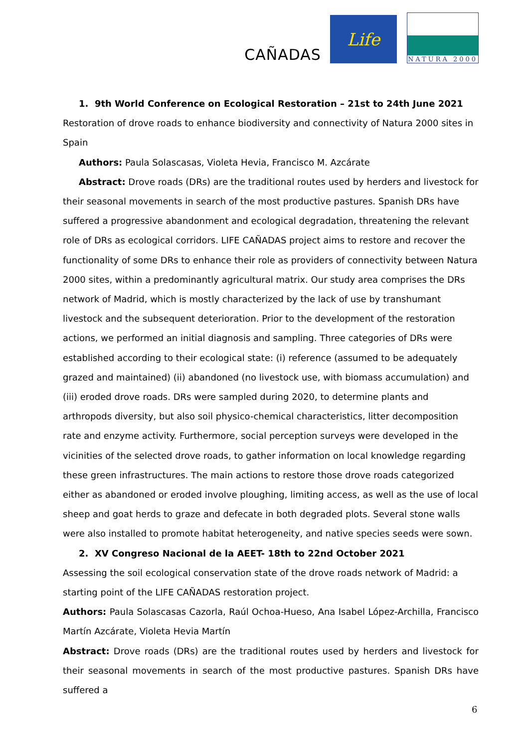CAÑADAS
Life
NATURA 2000
1. 9th World Conference on Ecological Restoration – 21st to 24th June 2021
Restoration of drove roads to enhance biodiversity and connectivity of Natura 2000 sites in Spain
Authors: Paula Solascasas, Violeta Hevia, Francisco M. Azcárate
Abstract: Drove roads (DRs) are the traditional routes used by herders and livestock for their seasonal movements in search of the most productive pastures. Spanish DRs have suffered a progressive abandonment and ecological degradation, threatening the relevant role of DRs as ecological corridors. LIFE CAÑADAS project aims to restore and recover the functionality of some DRs to enhance their role as providers of connectivity between Natura 2000 sites, within a predominantly agricultural matrix. Our study area comprises the DRs network of Madrid, which is mostly characterized by the lack of use by transhumant livestock and the subsequent deterioration. Prior to the development of the restoration actions, we performed an initial diagnosis and sampling. Three categories of DRs were established according to their ecological state: (i) reference (assumed to be adequately grazed and maintained) (ii) abandoned (no livestock use, with biomass accumulation) and (iii) eroded drove roads. DRs were sampled during 2020, to determine plants and arthropods diversity, but also soil physico-chemical characteristics, litter decomposition rate and enzyme activity. Furthermore, social perception surveys were developed in the vicinities of the selected drove roads, to gather information on local knowledge regarding these green infrastructures. The main actions to restore those drove roads categorized either as abandoned or eroded involve ploughing, limiting access, as well as the use of local sheep and goat herds to graze and defecate in both degraded plots. Several stone walls were also installed to promote habitat heterogeneity, and native species seeds were sown.
2. XV Congreso Nacional de la AEET- 18th to 22nd October 2021
Assessing the soil ecological conservation state of the drove roads network of Madrid: a starting point of the LIFE CAÑADAS restoration project.
Authors: Paula Solascasas Cazorla, Raúl Ochoa-Hueso, Ana Isabel López-Archilla, Francisco Martín Azcárate, Violeta Hevia Martín
Abstract: Drove roads (DRs) are the traditional routes used by herders and livestock for their seasonal movements in search of the most productive pastures. Spanish DRs have suffered a
6